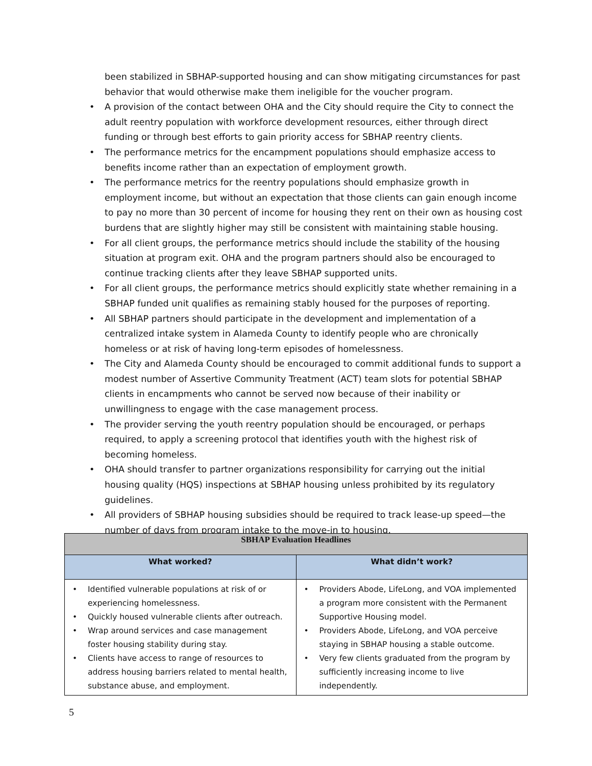been stabilized in SBHAP-supported housing and can show mitigating circumstances for past behavior that would otherwise make them ineligible for the voucher program.
• A provision of the contact between OHA and the City should require the City to connect the adult reentry population with workforce development resources, either through direct funding or through best efforts to gain priority access for SBHAP reentry clients.
• The performance metrics for the encampment populations should emphasize access to benefits income rather than an expectation of employment growth.
• The performance metrics for the reentry populations should emphasize growth in employment income, but without an expectation that those clients can gain enough income to pay no more than 30 percent of income for housing they rent on their own as housing cost burdens that are slightly higher may still be consistent with maintaining stable housing.
• For all client groups, the performance metrics should include the stability of the housing situation at program exit. OHA and the program partners should also be encouraged to continue tracking clients after they leave SBHAP supported units.
• For all client groups, the performance metrics should explicitly state whether remaining in a SBHAP funded unit qualifies as remaining stably housed for the purposes of reporting.
• All SBHAP partners should participate in the development and implementation of a centralized intake system in Alameda County to identify people who are chronically homeless or at risk of having long-term episodes of homelessness.
• The City and Alameda County should be encouraged to commit additional funds to support a modest number of Assertive Community Treatment (ACT) team slots for potential SBHAP clients in encampments who cannot be served now because of their inability or unwillingness to engage with the case management process.
• The provider serving the youth reentry population should be encouraged, or perhaps required, to apply a screening protocol that identifies youth with the highest risk of becoming homeless.
• OHA should transfer to partner organizations responsibility for carrying out the initial housing quality (HQS) inspections at SBHAP housing unless prohibited by its regulatory guidelines.
• All providers of SBHAP housing subsidies should be required to track lease-up speed—the number of days from program intake to the move-in to housing.
| SBHAP Evaluation Headlines | |
| --- | --- |
| What worked? | What didn’t work? |
| • Identified vulnerable populations at risk of or experiencing homelessness. • Quickly housed vulnerable clients after outreach. • Wrap around services and case management foster housing stability during stay. • Clients have access to range of resources to address housing barriers related to mental health, substance abuse, and employment. | • Providers Abode, LifeLong, and VOA implemented a program more consistent with the Permanent Supportive Housing model. • Providers Abode, LifeLong, and VOA perceive staying in SBHAP housing a stable outcome. • Very few clients graduated from the program by sufficiently increasing income to live independently. |
5